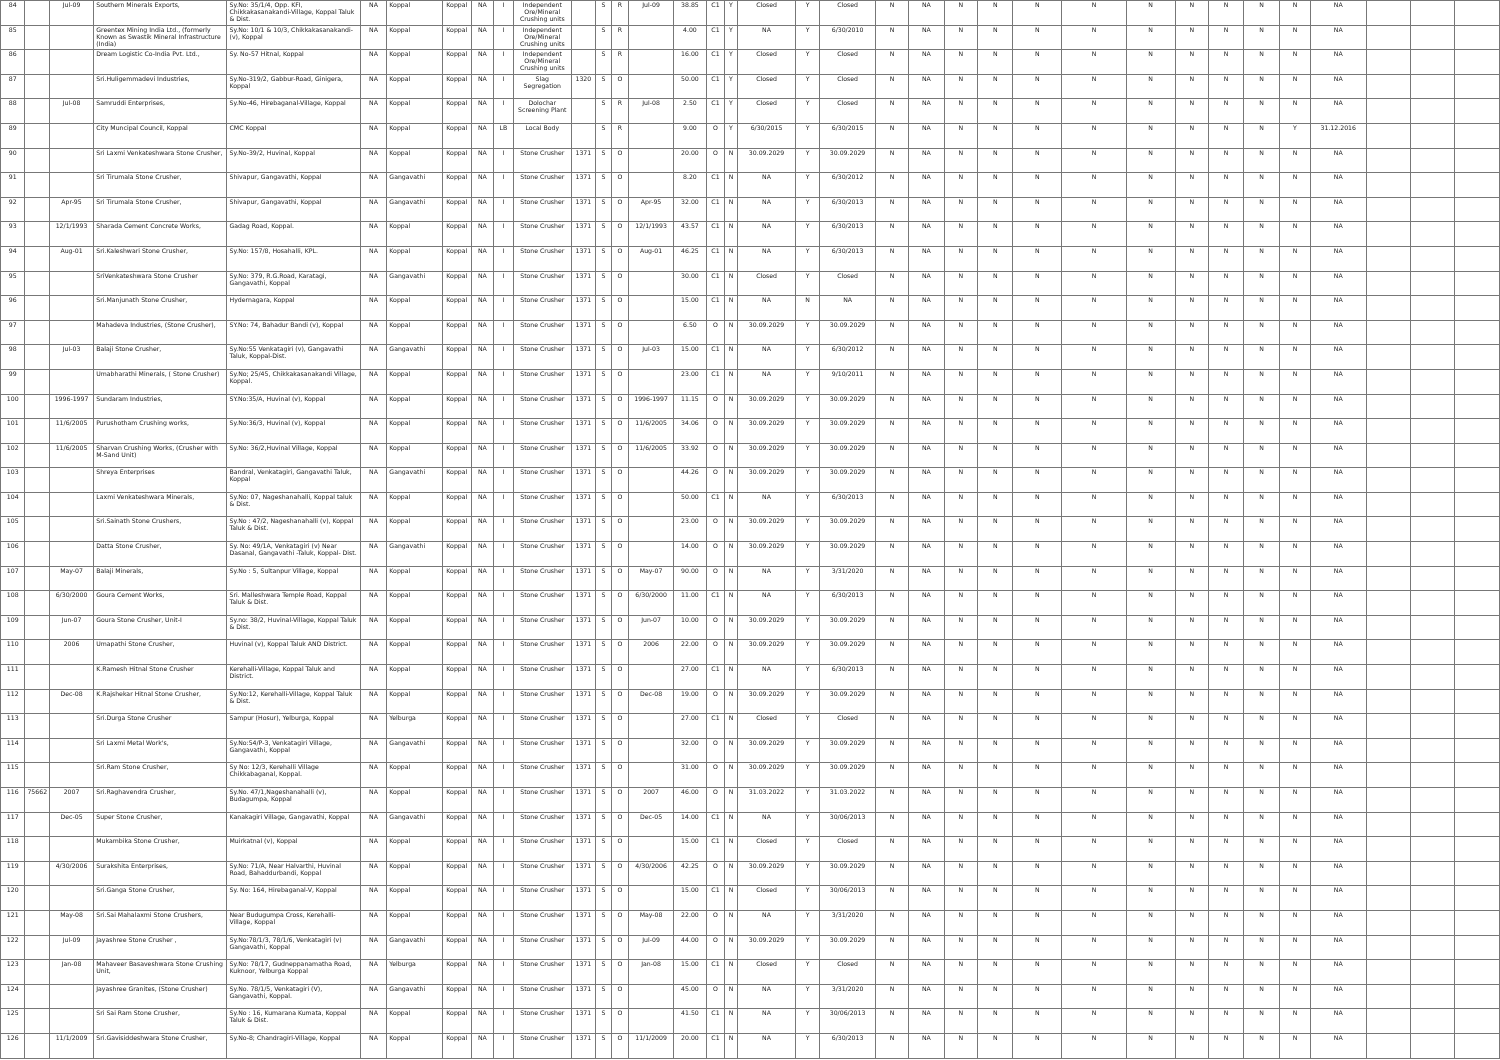| 84 | | Jul-09 | Southern Minerals Exports, | Sy.No: 35/1/4, Opp. KFI, Chikkakasanakandi-Village, Koppal Taluk & Dist. | NA | Koppal | Koppal | NA | I | Independent Ore/Mineral Crushing units | | S | R | Jul-09 | 38.85 | C1 | Y | Closed | Y | Closed | N | NA | N | N | N | N | N | N | N | N | N | NA | | | |
| 85 | | | Greentex Mining India Ltd., (formerly Known as Swastik Mineral Infrastructure (India) | Sy.No: 10/1 & 10/3, Chikkakasanakandi-(v), Koppal | NA | Koppal | Koppal | NA | I | Independent Ore/Mineral Crushing units | | S | R | | 4.00 | C1 | Y | NA | Y | 6/30/2010 | N | NA | N | N | N | N | N | N | N | N | N | NA | | | |
| 86 | | | Dream Logistic Co-India Pvt. Ltd., | Sy. No-57 Hitnal, Koppal | NA | Koppal | Koppal | NA | I | Independent Ore/Mineral Crushing units | | S | R | | 16.00 | C1 | Y | Closed | Y | Closed | N | NA | N | N | N | N | N | N | N | N | N | NA | | | |
| 87 | | | Sri.Huligemmadevi Industries, | Sy.No-319/2, Gabbur-Road, Ginigera, Koppal | NA | Koppal | Koppal | NA | I | Slag Segregation | 1320 | S | O | | 50.00 | C1 | Y | Closed | Y | Closed | N | NA | N | N | N | N | N | N | N | N | N | NA | | | |
| 88 | | Jul-08 | Samruddi Enterprises, | Sy.No-46, Hirebaganal-Village, Koppal | NA | Koppal | Koppal | NA | I | Dolochar Screening Plant | | S | R | Jul-08 | 2.50 | C1 | Y | Closed | Y | Closed | N | NA | N | N | N | N | N | N | N | N | N | NA | | | |
| 89 | | | City Muncipal Council, Koppal | CMC Koppal | NA | Koppal | Koppal | NA | LB | Local Body | | S | R | | 9.00 | O | Y | 6/30/2015 | Y | 6/30/2015 | N | NA | N | N | N | N | N | N | N | N | Y | 31.12.2016 | | | |
| 90 | | | Sri Laxmi Venkateshwara Stone Crusher, | Sy.No-39/2, Huvinal, Koppal | NA | Koppal | Koppal | NA | I | Stone Crusher | 1371 | S | O | | 20.00 | O | N | 30.09.2029 | Y | 30.09.2029 | N | NA | N | N | N | N | N | N | N | N | N | NA | | | |
| 91 | | | Sri Tirumala Stone Crusher, | Shivapur, Gangavathi, Koppal | NA | Gangavathi | Koppal | NA | I | Stone Crusher | 1371 | S | O | | 8.20 | C1 | N | NA | Y | 6/30/2012 | N | NA | N | N | N | N | N | N | N | N | N | NA | | | |
| 92 | | Apr-95 | Sri Tirumala Stone Crusher, | Shivapur, Gangavathi, Koppal | NA | Gangavathi | Koppal | NA | I | Stone Crusher | 1371 | S | O | Apr-95 | 32.00 | C1 | N | NA | Y | 6/30/2013 | N | NA | N | N | N | N | N | N | N | N | N | NA | | | |
| 93 | | 12/1/1993 | Sharada Cement Concrete Works, | Gadag Road, Koppal. | NA | Koppal | Koppal | NA | I | Stone Crusher | 1371 | S | O | 12/1/1993 | 43.57 | C1 | N | NA | Y | 6/30/2013 | N | NA | N | N | N | N | N | N | N | N | N | NA | | | |
| 94 | | Aug-01 | Sri.Kaleshwari Stone Crusher, | Sy.No: 157/8, Hosahalli, KPL. | NA | Koppal | Koppal | NA | I | Stone Crusher | 1371 | S | O | Aug-01 | 46.25 | C1 | N | NA | Y | 6/30/2013 | N | NA | N | N | N | N | N | N | N | N | N | NA | | | |
| 95 | | | SriVenkateshwara Stone Crusher | Sy.No: 379, R.G.Road, Karatagi, Gangavathi, Koppal | NA | Gangavathi | Koppal | NA | I | Stone Crusher | 1371 | S | O | | 30.00 | C1 | N | Closed | Y | Closed | N | NA | N | N | N | N | N | N | N | N | N | NA | | | |
| 96 | | | Sri.Manjunath Stone Crusher, | Hydernagara, Koppal | NA | Koppal | Koppal | NA | I | Stone Crusher | 1371 | S | O | | 15.00 | C1 | N | NA | N | NA | N | NA | N | N | N | N | N | N | N | N | N | NA | | | |
| 97 | | | Mahadeva Industries, (Stone Crusher), | SY.No: 74, Bahadur Bandi (v), Koppal | NA | Koppal | Koppal | NA | I | Stone Crusher | 1371 | S | O | | 6.50 | O | N | 30.09.2029 | Y | 30.09.2029 | N | NA | N | N | N | N | N | N | N | N | N | NA | | | |
| 98 | | Jul-03 | Balaji Stone Crusher, | Sy.No:55 Venkatagiri (v), Gangavathi Taluk, Koppal-Dist. | NA | Gangavathi | Koppal | NA | I | Stone Crusher | 1371 | S | O | Jul-03 | 15.00 | C1 | N | NA | Y | 6/30/2012 | N | NA | N | N | N | N | N | N | N | N | N | NA | | | |
| 99 | | | Umabharathi Minerals, ( Stone Crusher) | Sy.No; 25/45, Chikkakasanakandi Village, Koppal. | NA | Koppal | Koppal | NA | I | Stone Crusher | 1371 | S | O | | 23.00 | C1 | N | NA | Y | 9/10/2011 | N | NA | N | N | N | N | N | N | N | N | N | NA | | | |
| 100 | | 1996-1997 | Sundaram Industries, | SY.No:35/A, Huvinal (v), Koppal | NA | Koppal | Koppal | NA | I | Stone Crusher | 1371 | S | O | 1996-1997 | 11.15 | O | N | 30.09.2029 | Y | 30.09.2029 | N | NA | N | N | N | N | N | N | N | N | N | NA | | | |
| 101 | | 11/6/2005 | Purushotham Crushing works, | Sy.No:36/3, Huvinal (v), Koppal | NA | Koppal | Koppal | NA | I | Stone Crusher | 1371 | S | O | 11/6/2005 | 34.06 | O | N | 30.09.2029 | Y | 30.09.2029 | N | NA | N | N | N | N | N | N | N | N | N | NA | | | |
| 102 | | 11/6/2005 | Sharvan Crushing Works, (Crusher with M-Sand Unit) | Sy.No: 36/2,Huvinal Village, Koppal | NA | Koppal | Koppal | NA | I | Stone Crusher | 1371 | S | O | 11/6/2005 | 33.92 | O | N | 30.09.2029 | Y | 30.09.2029 | N | NA | N | N | N | N | N | N | N | N | N | NA | | | |
| 103 | | | Shreya Enterprises | Bandral, Venkatagiri, Gangavathi Taluk, Koppal | NA | Gangavathi | Koppal | NA | I | Stone Crusher | 1371 | S | O | | 44.26 | O | N | 30.09.2029 | Y | 30.09.2029 | N | NA | N | N | N | N | N | N | N | N | N | NA | | | |
| 104 | | | Laxmi Venkateshwara Minerals, | Sy.No: 07, Nageshanahalli, Koppal taluk & Dist. | NA | Koppal | Koppal | NA | I | Stone Crusher | 1371 | S | O | | 50.00 | C1 | N | NA | Y | 6/30/2013 | N | NA | N | N | N | N | N | N | N | N | N | NA | | | |
| 105 | | | Sri.Sainath Stone Crushers, | Sy.No : 47/2, Nageshanahalli (v), Koppal Taluk & Dist. | NA | Koppal | Koppal | NA | I | Stone Crusher | 1371 | S | O | | 23.00 | O | N | 30.09.2029 | Y | 30.09.2029 | N | NA | N | N | N | N | N | N | N | N | N | NA | | | |
| 106 | | | Datta Stone Crusher, | Sy. No: 49/1A, Venkatagiri (v) Near Dasanal, Gangavathi -Taluk, Koppal- Dist. | NA | Gangavathi | Koppal | NA | I | Stone Crusher | 1371 | S | O | | 14.00 | O | N | 30.09.2029 | Y | 30.09.2029 | N | NA | N | N | N | N | N | N | N | N | N | NA | | | |
| 107 | | May-07 | Balaji Minerals, | Sy.No : 5, Sultanpur Village, Koppal | NA | Koppal | Koppal | NA | I | Stone Crusher | 1371 | S | O | May-07 | 90.00 | O | N | NA | Y | 3/31/2020 | N | NA | N | N | N | N | N | N | N | N | N | NA | | | |
| 108 | | 6/30/2000 | Goura Cement Works, | Sri. Malleshwara Temple Road, Koppal Taluk & Dist. | NA | Koppal | Koppal | NA | I | Stone Crusher | 1371 | S | O | 6/30/2000 | 11.00 | C1 | N | NA | Y | 6/30/2013 | N | NA | N | N | N | N | N | N | N | N | N | NA | | | |
| 109 | | Jun-07 | Goura Stone Crusher, Unit-I | Sy.no: 38/2, Huvinal-Village, Koppal Taluk & Dist. | NA | Koppal | Koppal | NA | I | Stone Crusher | 1371 | S | O | Jun-07 | 10.00 | O | N | 30.09.2029 | Y | 30.09.2029 | N | NA | N | N | N | N | N | N | N | N | N | NA | | | |
| 110 | | 2006 | Umapathi Stone Crusher, | Huvinal (v), Koppal Taluk AND District. | NA | Koppal | Koppal | NA | I | Stone Crusher | 1371 | S | O | 2006 | 22.00 | O | N | 30.09.2029 | Y | 30.09.2029 | N | NA | N | N | N | N | N | N | N | N | N | NA | | | |
| 111 | | | K.Ramesh Hitnal Stone Crusher | Kerehalli-Village, Koppal Taluk and District. | NA | Koppal | Koppal | NA | I | Stone Crusher | 1371 | S | O | | 27.00 | C1 | N | NA | Y | 6/30/2013 | N | NA | N | N | N | N | N | N | N | N | N | NA | | | |
| 112 | | Dec-08 | K.Rajshekar Hitnal Stone Crusher, | Sy.No:12, Kerehalli-Village, Koppal Taluk & Dist. | NA | Koppal | Koppal | NA | I | Stone Crusher | 1371 | S | O | Dec-08 | 19.00 | O | N | 30.09.2029 | Y | 30.09.2029 | N | NA | N | N | N | N | N | N | N | N | N | NA | | | |
| 113 | | | Sri.Durga Stone Crusher | Sampur (Hosur), Yelburga, Koppal | NA | Yelburga | Koppal | NA | I | Stone Crusher | 1371 | S | O | | 27.00 | C1 | N | Closed | Y | Closed | N | NA | N | N | N | N | N | N | N | N | N | NA | | | |
| 114 | | | Sri Laxmi Metal Work's, | Sy.No:54/P-3, Venkatagiri Village, Gangavathi, Koppal | NA | Gangavathi | Koppal | NA | I | Stone Crusher | 1371 | S | O | | 32.00 | O | N | 30.09.2029 | Y | 30.09.2029 | N | NA | N | N | N | N | N | N | N | N | N | NA | | | |
| 115 | | | Sri.Ram Stone Crusher, | Sy No: 12/3, Kerehalli Village Chikkabaganal, Koppal. | NA | Koppal | Koppal | NA | I | Stone Crusher | 1371 | S | O | | 31.00 | O | N | 30.09.2029 | Y | 30.09.2029 | N | NA | N | N | N | N | N | N | N | N | N | NA | | | |
| 116 | 75662 | 2007 | Sri.Raghavendra Crusher, | Sy.No. 47/1,Nageshanahalli (v), Budagumpa, Koppal | NA | Koppal | Koppal | NA | I | Stone Crusher | 1371 | S | O | 2007 | 46.00 | O | N | 31.03.2022 | Y | 31.03.2022 | N | NA | N | N | N | N | N | N | N | N | N | NA | | | |
| 117 | | Dec-05 | Super Stone Crusher, | Kanakagiri Village, Gangavathi, Koppal | NA | Gangavathi | Koppal | NA | I | Stone Crusher | 1371 | S | O | Dec-05 | 14.00 | C1 | N | NA | Y | 30/06/2013 | N | NA | N | N | N | N | N | N | N | N | N | NA | | | |
| 118 | | | Mukambika Stone Crusher, | Muirkatnal (v), Koppal | NA | Koppal | Koppal | NA | I | Stone Crusher | 1371 | S | O | | 15.00 | C1 | N | Closed | Y | Closed | N | NA | N | N | N | N | N | N | N | N | N | NA | | | |
| 119 | | 4/30/2006 | Surakshita Enterprises, | Sy.No: 71/A, Near Halvarthi, Huvinal Road, Bahaddurbandi, Koppal | NA | Koppal | Koppal | NA | I | Stone Crusher | 1371 | S | O | 4/30/2006 | 42.25 | O | N | 30.09.2029 | Y | 30.09.2029 | N | NA | N | N | N | N | N | N | N | N | N | NA | | | |
| 120 | | | Sri.Ganga Stone Crusher, | Sy. No: 164, Hirebaganal-V, Koppal | NA | Koppal | Koppal | NA | I | Stone Crusher | 1371 | S | O | | 15.00 | C1 | N | Closed | Y | 30/06/2013 | N | NA | N | N | N | N | N | N | N | N | N | NA | | | |
| 121 | | May-08 | Sri.Sai Mahalaxmi Stone Crushers, | Near Budugumpa Cross, Kerehalli-Village, Koppal | NA | Koppal | Koppal | NA | I | Stone Crusher | 1371 | S | O | May-08 | 22.00 | O | N | NA | Y | 3/31/2020 | N | NA | N | N | N | N | N | N | N | N | N | NA | | | |
| 122 | | Jul-09 | Jayashree Stone Crusher , | Sy.No:78/1/3, 78/1/6, Venkatagiri (v) Gangavathi, Koppal | NA | Gangavathi | Koppal | NA | I | Stone Crusher | 1371 | S | O | Jul-09 | 44.00 | O | N | 30.09.2029 | Y | 30.09.2029 | N | NA | N | N | N | N | N | N | N | N | N | NA | | | |
| 123 | | Jan-08 | Mahaveer Basaveshwara Stone Crushing Unit, | Sy.No: 78/17, Gudneppanamatha Road, Kuknoor, Yelburga Koppal | NA | Yelburga | Koppal | NA | I | Stone Crusher | 1371 | S | O | Jan-08 | 15.00 | C1 | N | Closed | Y | Closed | N | NA | N | N | N | N | N | N | N | N | N | NA | | | |
| 124 | | | Jayashree Granites, (Stone Crusher) | Sy.No. 78/1/5, Venkatagiri (V), Gangavathi, Koppal. | NA | Gangavathi | Koppal | NA | I | Stone Crusher | 1371 | S | O | | 45.00 | O | N | NA | Y | 3/31/2020 | N | NA | N | N | N | N | N | N | N | N | N | NA | | | |
| 125 | | | Sri Sai Ram Stone Crusher, | Sy.No : 16, Kumarana Kumata, Koppal Taluk & Dist. | NA | Koppal | Koppal | NA | I | Stone Crusher | 1371 | S | O | | 41.50 | C1 | N | NA | Y | 30/06/2013 | N | NA | N | N | N | N | N | N | N | N | N | NA | | | |
| 126 | | 11/1/2009 | Sri.Gavisiddeshwara Stone Crusher, | Sy.No-8; Chandragiri-Village, Koppal | NA | Koppal | Koppal | NA | I | Stone Crusher | 1371 | S | O | 11/1/2009 | 20.00 | C1 | N | NA | Y | 6/30/2013 | N | NA | N | N | N | N | N | N | N | N | N | NA | | | |